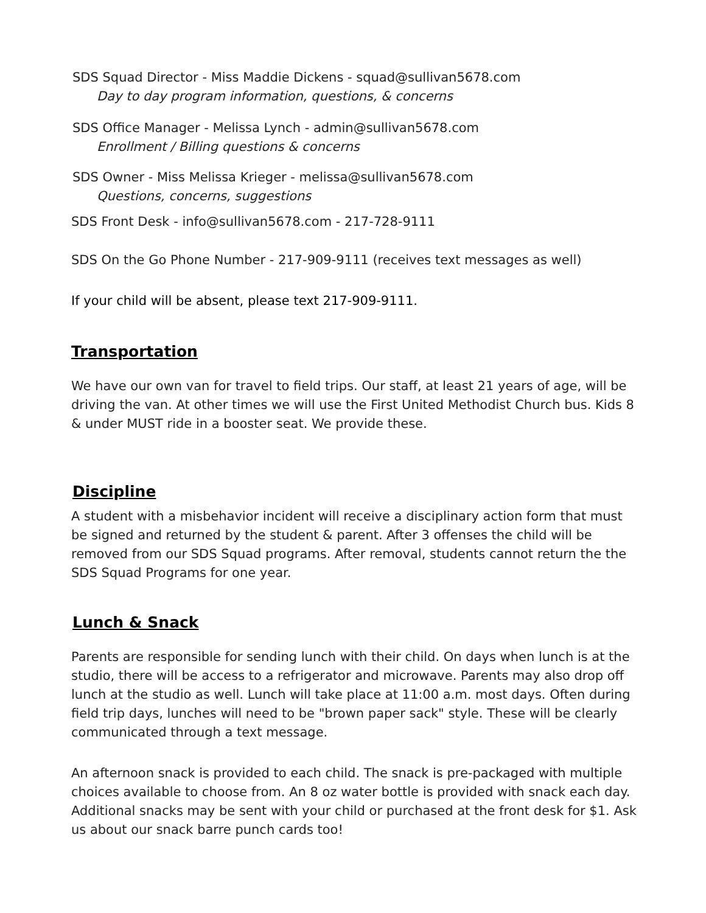SDS Squad Director - Miss Maddie Dickens - squad@sullivan5678.com
Day to day program information, questions, & concerns
SDS Office Manager - Melissa Lynch - admin@sullivan5678.com
Enrollment / Billing questions & concerns
SDS Owner - Miss Melissa Krieger - melissa@sullivan5678.com
Questions, concerns, suggestions
SDS Front Desk - info@sullivan5678.com - 217-728-9111
SDS On the Go Phone Number - 217-909-9111 (receives text messages as well)
If your child will be absent, please text 217-909-9111.
Transportation
We have our own van for travel to field trips. Our staff, at least 21 years of age, will be driving the van. At other times we will use the First United Methodist Church bus. Kids 8 & under MUST ride in a booster seat. We provide these.
Discipline
A student with a misbehavior incident will receive a disciplinary action form that must be signed and returned by the student & parent. After 3 offenses the child will be removed from our SDS Squad programs. After removal, students cannot return the the SDS Squad Programs for one year.
Lunch & Snack
Parents are responsible for sending lunch with their child. On days when lunch is at the studio, there will be access to a refrigerator and microwave. Parents may also drop off lunch at the studio as well. Lunch will take place at 11:00 a.m. most days. Often during field trip days, lunches will need to be "brown paper sack" style. These will be clearly communicated through a text message.
An afternoon snack is provided to each child. The snack is pre-packaged with multiple choices available to choose from. An 8 oz water bottle is provided with snack each day. Additional snacks may be sent with your child or purchased at the front desk for $1. Ask us about our snack barre punch cards too!